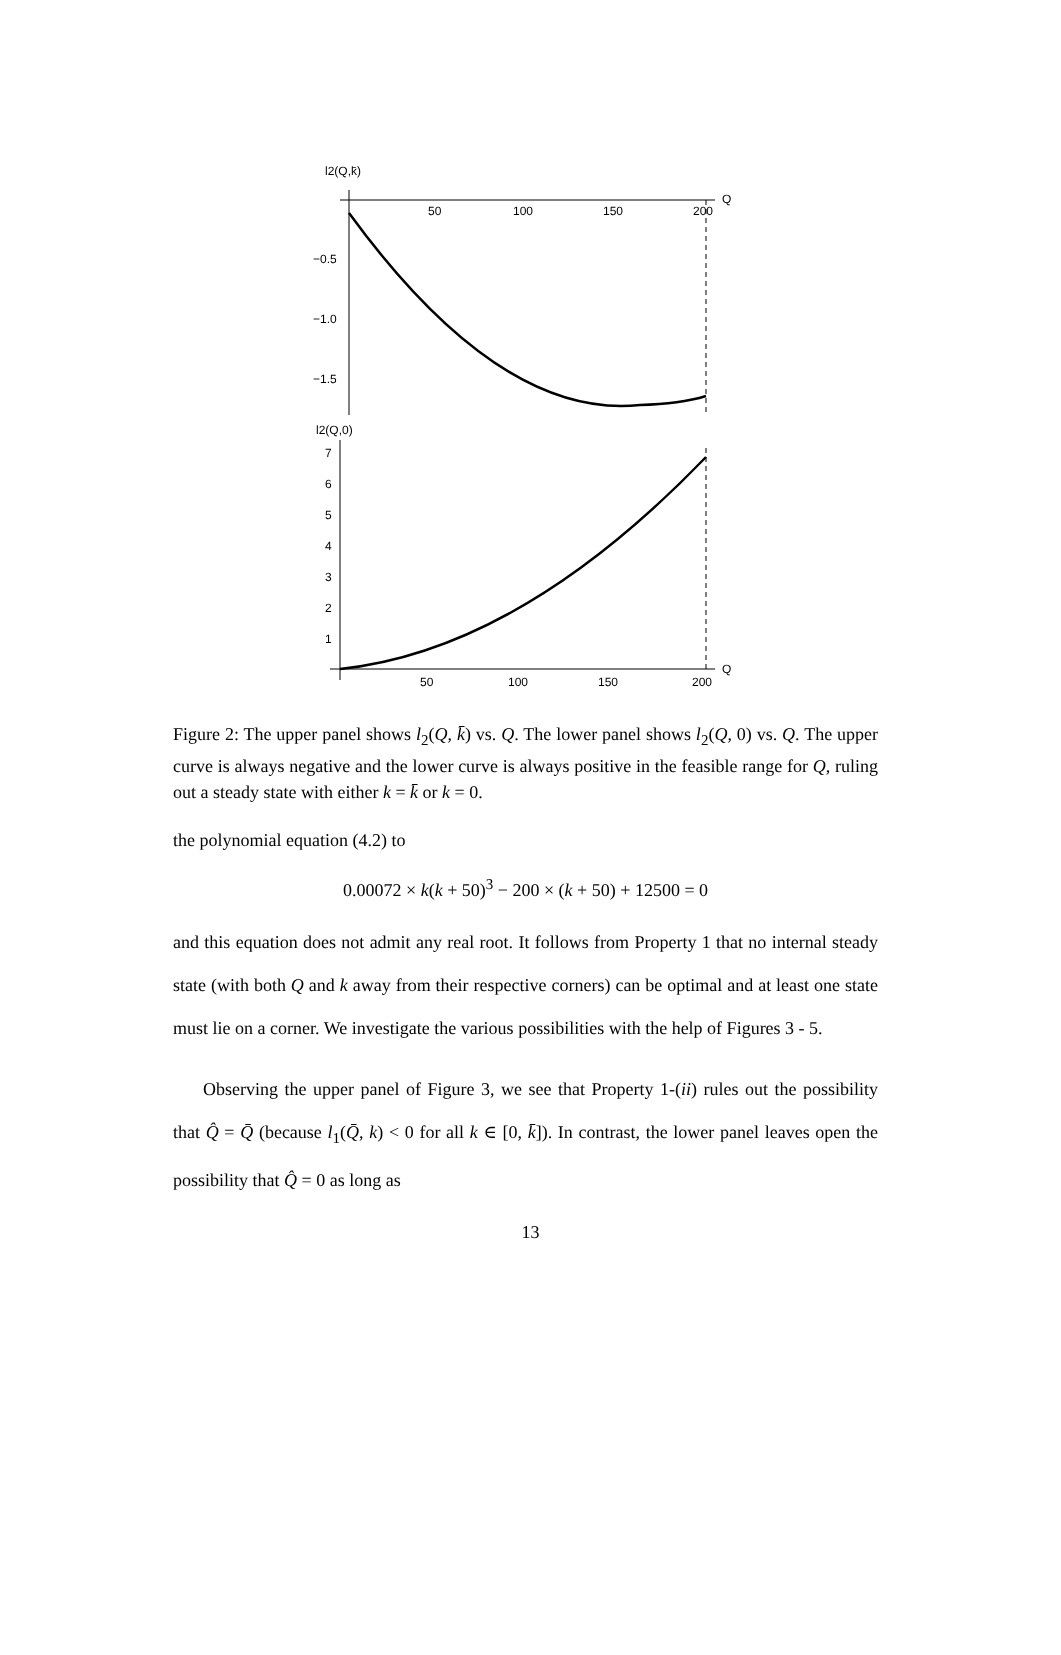l2(Q,k̄)
50
100
150
200
Q
−0.5
−1.0
−1.5
l2(Q,0)
7
6
5
4
3
2
1
50
100
150
200
Q
Figure 2: The upper panel shows l<sub>2</sub>(Q, k̄) vs. Q. The lower panel shows l<sub>2</sub>(Q, 0) vs. Q. The upper curve is always negative and the lower curve is always positive in the feasible range for Q, ruling out a steady state with either k = k̄ or k = 0.
the polynomial equation (4.2) to
0.00072 × k(k + 50)<sup>3</sup> − 200 × (k + 50) + 12500 = 0
and this equation does not admit any real root. It follows from Property 1 that no internal steady state (with both Q and k away from their respective corners) can be optimal and at least one state must lie on a corner. We investigate the various possibilities with the help of Figures 3 - 5.
Observing the upper panel of Figure 3, we see that Property 1-(ii) rules out the possibility that Q̂ = Q̄ (because l<sub>1</sub>(Q̄, k) < 0 for all k ∈ [0, k̄]). In contrast, the lower panel leaves open the possibility that Q̂ = 0 as long as
13